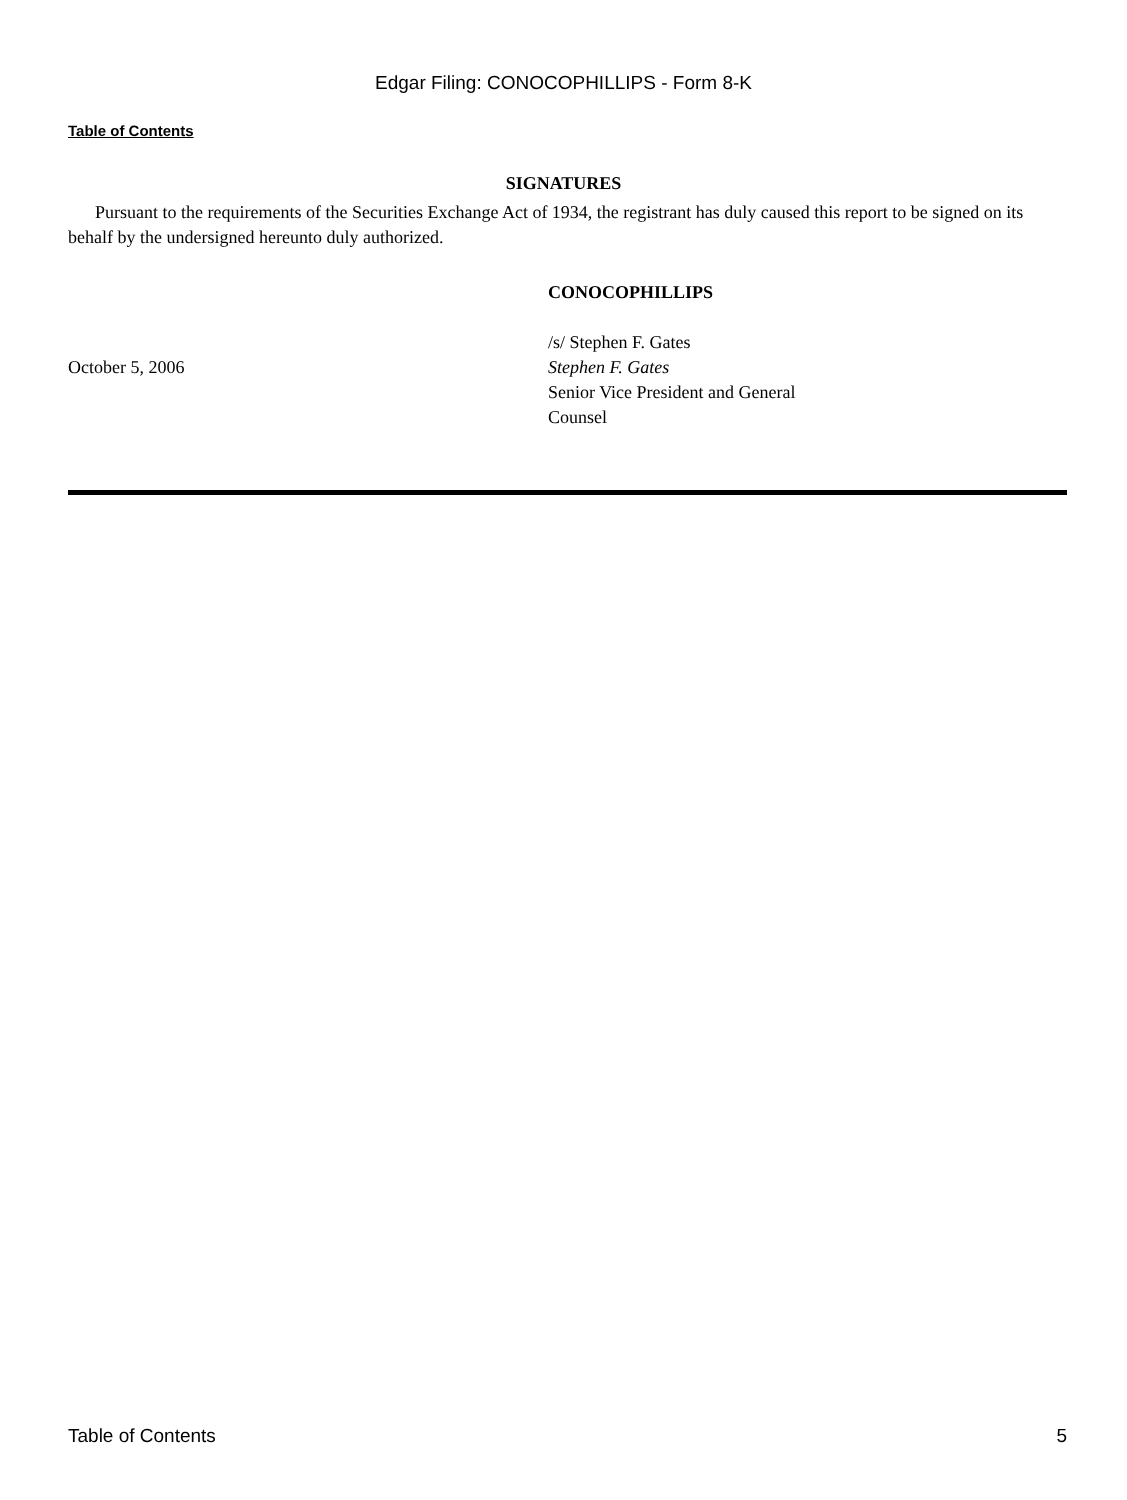Edgar Filing: CONOCOPHILLIPS - Form 8-K
Table of Contents
SIGNATURES
Pursuant to the requirements of the Securities Exchange Act of 1934, the registrant has duly caused this report to be signed on its behalf by the undersigned hereunto duly authorized.
October 5, 2006
CONOCOPHILLIPS
/s/ Stephen F. Gates
Stephen F. Gates
Senior Vice President and General
Counsel
Table of Contents 5